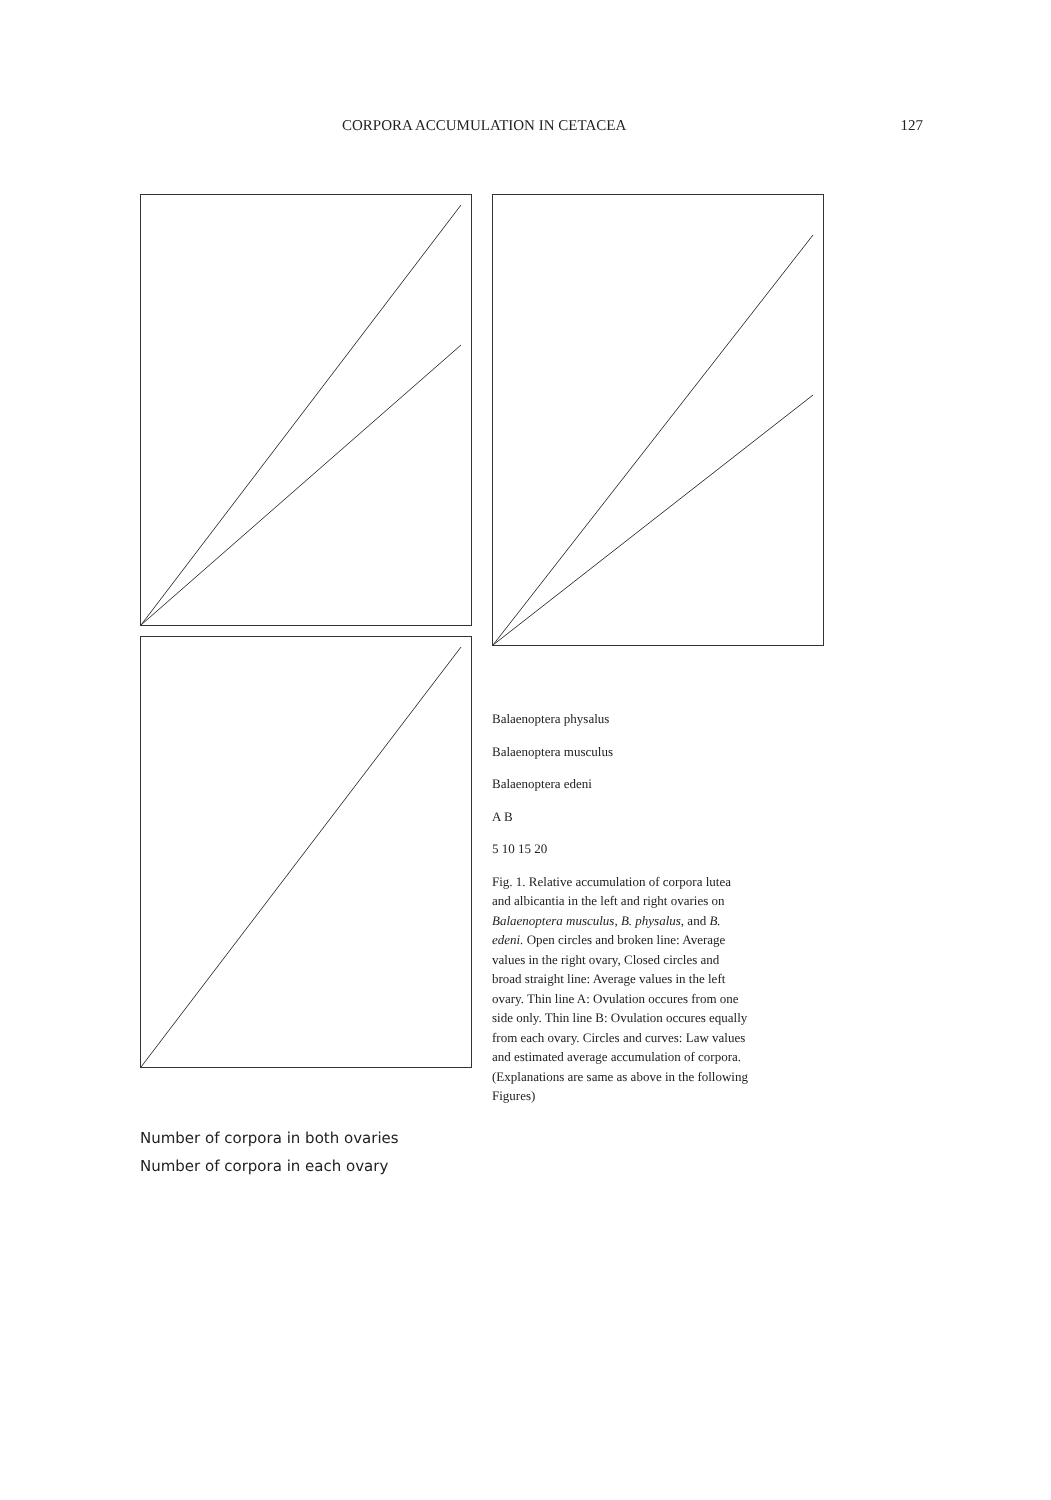CORPORA ACCUMULATION IN CETACEA 127
Balaenoptera physalus
Balaenoptera musculus
Balaenoptera edeni
A B
5 10 15 20
Fig. 1. Relative accumulation of corpora lutea and albicantia in the left and right ovaries on Balaenoptera musculus, B. physalus, and B. edeni. Open circles and broken line: Average values in the right ovary, Closed circles and broad straight line: Average values in the left ovary. Thin line A: Ovulation occures from one side only. Thin line B: Ovulation occures equally from each ovary. Circles and curves: Law values and estimated average accumulation of corpora. (Explanations are same as above in the following Figures)
Number of corpora in both ovaries
Number of corpora in each ovary